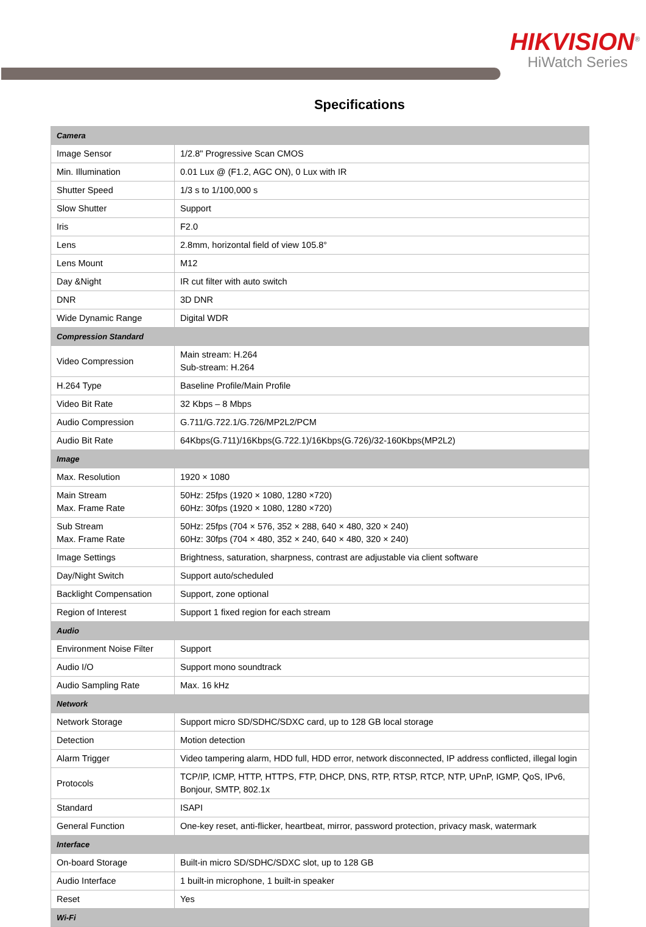HIKVISION<sup>®</sup>
HiWatch Series
Specifications
| Camera | |
| Image Sensor | 1/2.8" Progressive Scan CMOS |
| Min. Illumination | 0.01 Lux @ (F1.2, AGC ON), 0 Lux with IR |
| Shutter Speed | 1/3 s to 1/100,000 s |
| Slow Shutter | Support |
| Iris | F2.0 |
| Lens | 2.8mm, horizontal field of view 105.8° |
| Lens Mount | M12 |
| Day &Night | IR cut filter with auto switch |
| DNR | 3D DNR |
| Wide Dynamic Range | Digital WDR |
| Compression Standard | |
| Video Compression | Main stream: H.264 Sub-stream: H.264 |
| H.264 Type | Baseline Profile/Main Profile |
| Video Bit Rate | 32 Kbps – 8 Mbps |
| Audio Compression | G.711/G.722.1/G.726/MP2L2/PCM |
| Audio Bit Rate | 64Kbps(G.711)/16Kbps(G.722.1)/16Kbps(G.726)/32-160Kbps(MP2L2) |
| Image | |
| Max. Resolution | 1920 × 1080 |
| Main Stream Max. Frame Rate | 50Hz: 25fps (1920 × 1080, 1280 ×720) 60Hz: 30fps (1920 × 1080, 1280 ×720) |
| Sub Stream Max. Frame Rate | 50Hz: 25fps (704 × 576, 352 × 288, 640 × 480, 320 × 240) 60Hz: 30fps (704 × 480, 352 × 240, 640 × 480, 320 × 240) |
| Image Settings | Brightness, saturation, sharpness, contrast are adjustable via client software |
| Day/Night Switch | Support auto/scheduled |
| Backlight Compensation | Support, zone optional |
| Region of Interest | Support 1 fixed region for each stream |
| Audio | |
| Environment Noise Filter | Support |
| Audio I/O | Support mono soundtrack |
| Audio Sampling Rate | Max. 16 kHz |
| Network | |
| Network Storage | Support micro SD/SDHC/SDXC card, up to 128 GB local storage |
| Detection | Motion detection |
| Alarm Trigger | Video tampering alarm, HDD full, HDD error, network disconnected, IP address conflicted, illegal login |
| Protocols | TCP/IP, ICMP, HTTP, HTTPS, FTP, DHCP, DNS, RTP, RTSP, RTCP, NTP, UPnP, IGMP, QoS, IPv6, Bonjour, SMTP, 802.1x |
| Standard | ISAPI |
| General Function | One-key reset, anti-flicker, heartbeat, mirror, password protection, privacy mask, watermark |
| Interface | |
| On-board Storage | Built-in micro SD/SDHC/SDXC slot, up to 128 GB |
| Audio Interface | 1 built-in microphone, 1 built-in speaker |
| Reset | Yes |
| Wi-Fi | |